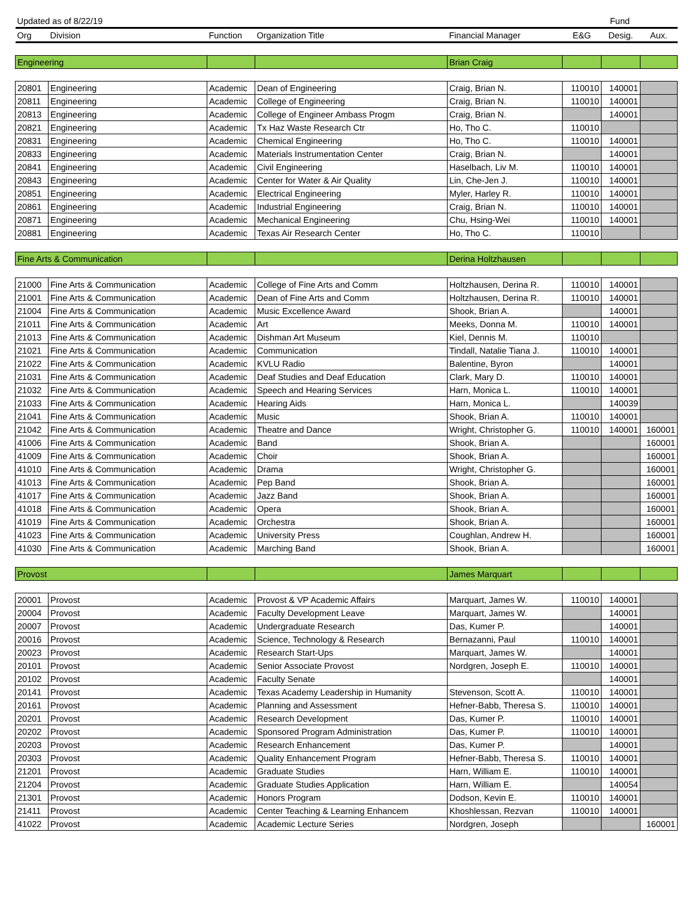| Updated as of 8/22/19 | | | | | Fund | | |
| Org | Division | Function | Organization Title | Financial Manager | E&G | Desig. | Aux. |
| Engineering | | | | Brian Craig | | | |
| 20801 | Engineering | Academic | Dean of Engineering | Craig, Brian N. | 110010 | 140001 | |
| 20811 | Engineering | Academic | College of Engineering | Craig, Brian N. | 110010 | 140001 | |
| 20813 | Engineering | Academic | College of Engineer Ambass Progm | Craig, Brian N. | | 140001 | |
| 20821 | Engineering | Academic | Tx Haz Waste Research Ctr | Ho, Tho C. | 110010 | | |
| 20831 | Engineering | Academic | Chemical Engineering | Ho, Tho C. | 110010 | 140001 | |
| 20833 | Engineering | Academic | Materials Instrumentation Center | Craig, Brian N. | | 140001 | |
| 20841 | Engineering | Academic | Civil Engineering | Haselbach, Liv M. | 110010 | 140001 | |
| 20843 | Engineering | Academic | Center for Water & Air Quality | Lin, Che-Jen J. | 110010 | 140001 | |
| 20851 | Engineering | Academic | Electrical Engineering | Myler, Harley R. | 110010 | 140001 | |
| 20861 | Engineering | Academic | Industrial Engineering | Craig, Brian N. | 110010 | 140001 | |
| 20871 | Engineering | Academic | Mechanical Engineering | Chu, Hsing-Wei | 110010 | 140001 | |
| 20881 | Engineering | Academic | Texas Air Research Center | Ho, Tho C. | 110010 | | |
| Fine Arts & Communication | | | | Derina Holtzhausen | | | |
| 21000 | Fine Arts & Communication | Academic | College of Fine Arts and Comm | Holtzhausen, Derina R. | 110010 | 140001 | |
| 21001 | Fine Arts & Communication | Academic | Dean of Fine Arts and Comm | Holtzhausen, Derina R. | 110010 | 140001 | |
| 21004 | Fine Arts & Communication | Academic | Music Excellence Award | Shook, Brian A. | | 140001 | |
| 21011 | Fine Arts & Communication | Academic | Art | Meeks, Donna M. | 110010 | 140001 | |
| 21013 | Fine Arts & Communication | Academic | Dishman Art Museum | Kiel, Dennis M. | 110010 | | |
| 21021 | Fine Arts & Communication | Academic | Communication | Tindall, Natalie Tiana J. | 110010 | 140001 | |
| 21022 | Fine Arts & Communication | Academic | KVLU Radio | Balentine, Byron | | 140001 | |
| 21031 | Fine Arts & Communication | Academic | Deaf Studies and Deaf Education | Clark, Mary D. | 110010 | 140001 | |
| 21032 | Fine Arts & Communication | Academic | Speech and Hearing Services | Harn, Monica L. | 110010 | 140001 | |
| 21033 | Fine Arts & Communication | Academic | Hearing Aids | Harn, Monica L. | | 140039 | |
| 21041 | Fine Arts & Communication | Academic | Music | Shook, Brian A. | 110010 | 140001 | |
| 21042 | Fine Arts & Communication | Academic | Theatre and Dance | Wright, Christopher G. | 110010 | 140001 | 160001 |
| 41006 | Fine Arts & Communication | Academic | Band | Shook, Brian A. | | | 160001 |
| 41009 | Fine Arts & Communication | Academic | Choir | Shook, Brian A. | | | 160001 |
| 41010 | Fine Arts & Communication | Academic | Drama | Wright, Christopher G. | | | 160001 |
| 41013 | Fine Arts & Communication | Academic | Pep Band | Shook, Brian A. | | | 160001 |
| 41017 | Fine Arts & Communication | Academic | Jazz Band | Shook, Brian A. | | | 160001 |
| 41018 | Fine Arts & Communication | Academic | Opera | Shook, Brian A. | | | 160001 |
| 41019 | Fine Arts & Communication | Academic | Orchestra | Shook, Brian A. | | | 160001 |
| 41023 | Fine Arts & Communication | Academic | University Press | Coughlan, Andrew H. | | | 160001 |
| 41030 | Fine Arts & Communication | Academic | Marching Band | Shook, Brian A. | | | 160001 |
| Provost | | | | James Marquart | | | |
| 20001 | Provost | Academic | Provost & VP Academic Affairs | Marquart, James W. | 110010 | 140001 | |
| 20004 | Provost | Academic | Faculty Development Leave | Marquart, James W. | | 140001 | |
| 20007 | Provost | Academic | Undergraduate Research | Das, Kumer P. | | 140001 | |
| 20016 | Provost | Academic | Science, Technology & Research | Bernazanni, Paul | 110010 | 140001 | |
| 20023 | Provost | Academic | Research Start-Ups | Marquart, James W. | | 140001 | |
| 20101 | Provost | Academic | Senior Associate Provost | Nordgren, Joseph E. | 110010 | 140001 | |
| 20102 | Provost | Academic | Faculty Senate | | | 140001 | |
| 20141 | Provost | Academic | Texas Academy Leadership in Humanity | Stevenson, Scott A. | 110010 | 140001 | |
| 20161 | Provost | Academic | Planning and Assessment | Hefner-Babb, Theresa S. | 110010 | 140001 | |
| 20201 | Provost | Academic | Research Development | Das, Kumer P. | 110010 | 140001 | |
| 20202 | Provost | Academic | Sponsored Program Administration | Das, Kumer P. | 110010 | 140001 | |
| 20203 | Provost | Academic | Research Enhancement | Das, Kumer P. | | 140001 | |
| 20303 | Provost | Academic | Quality Enhancement Program | Hefner-Babb, Theresa S. | 110010 | 140001 | |
| 21201 | Provost | Academic | Graduate Studies | Harn, William E. | 110010 | 140001 | |
| 21204 | Provost | Academic | Graduate Studies Application | Harn, William E. | | 140054 | |
| 21301 | Provost | Academic | Honors Program | Dodson, Kevin E. | 110010 | 140001 | |
| 21411 | Provost | Academic | Center Teaching & Learning Enhancem | Khoshlessan, Rezvan | 110010 | 140001 | |
| 41022 | Provost | Academic | Academic Lecture Series | Nordgren, Joseph | | | 160001 |